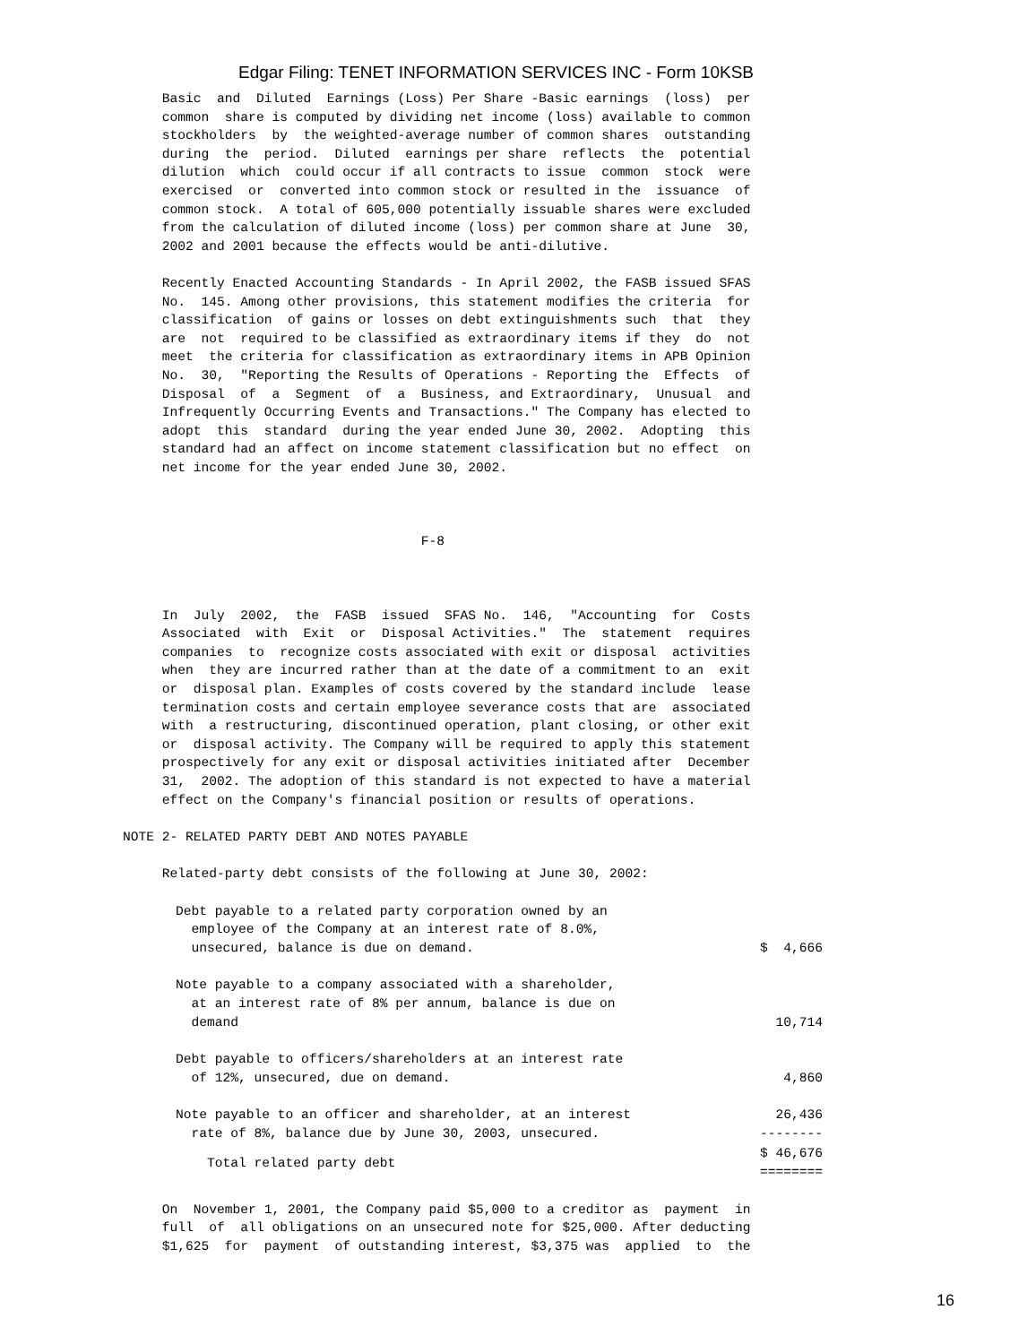Edgar Filing: TENET INFORMATION SERVICES INC - Form 10KSB
     Basic  and  Diluted  Earnings (Loss) Per Share -Basic earnings  (loss)  per
     common  share is computed by dividing net income (loss) available to common
     stockholders  by  the weighted-average number of common shares  outstanding
     during  the  period.  Diluted  earnings per share  reflects  the  potential
     dilution  which  could occur if all contracts to issue  common  stock  were
     exercised  or  converted into common stock or resulted in the  issuance  of
     common stock.  A total of 605,000 potentially issuable shares were excluded
     from the calculation of diluted income (loss) per common share at June  30,
     2002 and 2001 because the effects would be anti-dilutive.

     Recently Enacted Accounting Standards - In April 2002, the FASB issued SFAS
     No.  145. Among other provisions, this statement modifies the criteria  for
     classification  of gains or losses on debt extinguishments such  that  they
     are  not  required to be classified as extraordinary items if they  do  not
     meet  the criteria for classification as extraordinary items in APB Opinion
     No.  30,  "Reporting the Results of Operations - Reporting the  Effects  of
     Disposal  of  a  Segment  of  a  Business, and Extraordinary,  Unusual  and
     Infrequently Occurring Events and Transactions." The Company has elected to
     adopt  this  standard  during the year ended June 30, 2002.  Adopting  this
     standard had an affect on income statement classification but no effect  on
     net income for the year ended June 30, 2002.



                                      F-8



     In  July  2002,  the  FASB  issued  SFAS No.  146,  "Accounting  for  Costs
     Associated  with  Exit  or  Disposal Activities."  The  statement  requires
     companies  to  recognize costs associated with exit or disposal  activities
     when  they are incurred rather than at the date of a commitment to an  exit
     or  disposal plan. Examples of costs covered by the standard include  lease
     termination costs and certain employee severance costs that are  associated
     with  a restructuring, discontinued operation, plant closing, or other exit
     or  disposal activity. The Company will be required to apply this statement
     prospectively for any exit or disposal activities initiated after  December
     31,  2002. The adoption of this standard is not expected to have a material
     effect on the Company's financial position or results of operations.

NOTE 2- RELATED PARTY DEBT AND NOTES PAYABLE

     Related-party debt consists of the following at June 30, 2002:
| Debt payable to a related party corporation owned by an employee of the Company at an interest rate of 8.0%, unsecured, balance is due on demand. | $ 4,666 |
| Note payable to a company associated with a shareholder, at an interest rate of 8% per annum, balance is due on demand | 10,714 |
| Debt payable to officers/shareholders at an interest rate of 12%, unsecured, due on demand. | 4,860 |
| Note payable to an officer and shareholder, at an interest rate of 8%, balance due by June 30, 2003, unsecured. | 26,436 -------- |
| Total related party debt | $ 46,676 ======== |
     On  November 1, 2001, the Company paid $5,000 to a creditor as  payment  in
     full  of  all obligations on an unsecured note for $25,000. After deducting
     $1,625  for  payment  of outstanding interest, $3,375 was  applied  to  the
16